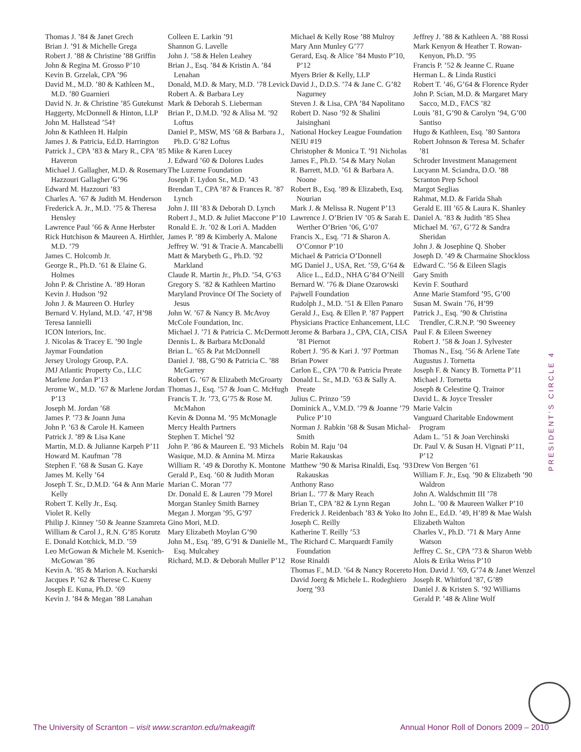Thomas J. ’84 & Janet Grech
Brian J. ’91 & Michelle Grega
Robert J. ’88 & Christine ’88 Griffin
John & Regina M. Grosso P’10
Kevin B. Grzelak, CPA ’96
David M., M.D. ’80 & Kathleen M., M.D. ’80 Guarnieri
David N. Jr. & Christine ’85 Gutekunst
Haggerty, McDonnell & Hinton, LLP
John M. Hallstead ’54†
John & Kathleen H. Halpin
James J. & Patricia, Ed.D. Harrington
Patrick J., CPA ’83 & Mary R., CPA ’85 Haveron
Michael J. Gallagher, M.D. & Rosemary Hazzouri Gallagher G’96
Edward M. Hazzouri ’83
Charles A. ’67 & Judith M. Henderson
Frederick A. Jr., M.D. ’75 & Theresa Hensley
Lawrence Paul ’66 & Anne Herbster
Rick Hutchison & Maureen A. Hirthler, M.D. ’79
James C. Holcomb Jr.
George R., Ph.D. ’61 & Elaine G. Holmes
John P. & Christine A. ’89 Horan
Kevin J. Hudson ’92
John J. & Maureen O. Hurley
Bernard V. Hyland, M.D. ’47, H’98
Teresa Iannielli
ICON Interiors, Inc.
J. Nicolas & Tracey E. ’90 Ingle
Jaymar Foundation
Jersey Urology Group, P.A.
JMJ Atlantic Property Co., LLC
Marlene Jordan P’13
Jerome W., M.D. ’67 & Marlene Jordan P’13
Joseph M. Jordan ’68
James P. ’73 & Joann Juna
John P. ’63 & Carole H. Kameen
Patrick J. ’89 & Lisa Kane
Martin, M.D. & Julianne Karpeh P’11
Howard M. Kaufman ’78
Stephen F. ’68 & Susan G. Kaye
James M. Kelly ’64
Joseph T. Sr., D.M.D. ’64 & Ann Marie Kelly
Robert T. Kelly Jr., Esq.
Violet R. Kelly
Philip J. Kinney ’50 & Jeanne Szamreta
William & Carol J., R.N. G’85 Korutz
E. Donald Kotchick, M.D. ’59
Leo McGowan & Michele M. Ksenich-McGowan ’86
Kevin A. ’85 & Marion A. Kucharski
Jacques P. ’62 & Therese C. Kueny
Joseph E. Kuna, Ph.D. ’69
Kevin J. ’84 & Megan ’88 Lanahan
Colleen E. Larkin ’91
Shannon G. Lavelle
John J. ’58 & Helen Leahey
Brian J., Esq. ’84 & Kristin A. ’84 Lenahan
Donald, M.D. & Mary, M.D. ’78 Levick
Robert A. & Barbara Ley
Mark & Deborah S. Lieberman
Brian P., D.M.D. ’92 & Alisa M. ’92 Loftus
Daniel P., MSW, MS ’68 & Barbara J., Ph.D. G’82 Loftus
Mike & Karen Lucey
J. Edward ’60 & Dolores Ludes
The Luzerne Foundation
Joseph F. Lydon Sr., M.D. ’43
Brendan T., CPA ’87 & Frances R. ’87 Lynch
John J. III ’83 & Deborah D. Lynch
Robert J., M.D. & Juliet Maccone P’10
Ronald E. Jr. ’02 & Lori A. Madden
James P. ’89 & Kimberly A. Malone
Jeffrey W. ’91 & Tracie A. Mancabelli
Matt & Marybeth G., Ph.D. ’92 Markland
Claude R. Martin Jr., Ph.D. ’54, G’63
Gregory S. ’82 & Kathleen Martino
Maryland Province Of The Society of Jesus
John W. ’67 & Nancy B. McAvoy
McCole Foundation, Inc.
Michael J. ’71 & Patricia C. McDermott
Dennis L. & Barbara McDonald
Brian L. ’65 & Pat McDonnell
Daniel J. ’88, G’90 & Patricia C. ’88 McGarrey
Robert G. ’67 & Elizabeth McGroarty
Thomas J., Esq. ’57 & Joan C. McHugh
Francis T. Jr. ’73, G’75 & Rose M. McMahon
Kevin & Donna M. ’95 McMonagle
Mercy Health Partners
Stephen T. Michel ’92
John P. ’86 & Maureen E. ’93 Michels
Wasique, M.D. & Annina M. Mirza
William R. ’49 & Dorothy K. Montone
Gerald P., Esq. ’60 & Judith Moran
Marian C. Moran ’77
Dr. Donald E. & Lauren ’79 Morel
Morgan Stanley Smith Barney
Megan J. Morgan ’95, G’97
Gino Mori, M.D.
Mary Elizabeth Moylan G’90
John M., Esq. ’89, G’91 & Danielle M., Esq. Mulcahey
Richard, M.D. & Deborah Muller P’12
Michael & Kelly Rose ’88 Mulroy
Mary Ann Munley G’77
Gerard, Esq. & Alice ’84 Musto P’10, P’12
Myers Brier & Kelly, LLP
David J., D.D.S. ’74 & Jane C. G’82 Nagurney
Steven J. & Lisa, CPA ’84 Napolitano
Robert D. Naso ’92 & Shalini Jaisinghani
National Hockey League Foundation
NEIU #19
Christopher & Monica T. ’91 Nicholas
James F., Ph.D. ’54 & Mary Nolan
R. Barrett, M.D. ’61 & Barbara A. Noone
Robert B., Esq. ’89 & Elizabeth, Esq. Nourian
Mark J. & Melissa R. Nugent P’13
Lawrence J. O’Brien IV ’05 & Sarah E. Werther O’Brien ’06, G’07
Francis X., Esq. ’71 & Sharon A. O’Connor P’10
Michael & Patricia O’Donnell
MG Daniel J., USA, Ret. ’59, G’64 & Alice L., Ed.D., NHA G’84 O’Neill
Bernard W. ’76 & Diane Ozarowski
Pajwell Foundation
Rudolph J., M.D. ’51 & Ellen Panaro
Gerald J., Esq. & Ellen P. ’87 Pappert
Physicians Practice Enhancement, LLC
Jerome & Barbara J., CPA, CIA, CISA ’81 Piernot
Robert J. ’95 & Kari J. ’97 Portman
Brian Power
Carlon E., CPA ’70 & Patricia Preate
Donald L. Sr., M.D. ’63 & Sally A. Preate
Julius C. Prinzo ’59
Dominick A., V.M.D. ’79 & Joanne ’79 Pulice P’10
Norman J. Rabkin ’68 & Susan Michal-Smith
Robin M. Raju ’04
Marie Rakauskas
Matthew ’90 & Marisa Rinaldi, Esq. ’93 Rakauskas
Anthony Raso
Brian L. ’77 & Mary Reach
Brian T., CPA ’82 & Lynn Regan
Frederick J. Reidenbach ’83 & Yoko Ito
Joseph C. Reilly
Katherine T. Reilly ’53
The Richard C. Marquardt Family Foundation
Rose Rinaldi
Thomas F., M.D. ’64 & Nancy Rocereto
David Joerg & Michele L. Rodeghiero Joerg ’93
Jeffrey J. ’88 & Kathleen A. ’88 Rossi
Mark Kenyon & Heather T. Rowan-Kenyon, Ph.D. ’95
Francis P. ’52 & Jeanne C. Ruane
Herman L. & Linda Rustici
Robert T. ’46, G’64 & Florence Ryder
John P. Scian, M.D. & Margaret Mary Sacco, M.D., FACS ’82
Louis ’81, G’90 & Carolyn ’94, G’00 Santiso
Hugo & Kathleen, Esq. ’80 Santora
Robert Johnson & Teresa M. Schafer ’81
Schroder Investment Management
Lucyann M. Sciandra, D.O. ’88
Scranton Prep School
Margot Seglias
Rahmat, M.D. & Farida Shah
Gerald E. III ’65 & Laura K. Shanley
Daniel A. ’83 & Judith ’85 Shea
Michael M. ’67, G’72 & Sandra Sheridan
John J. & Josephine Q. Shober
Joseph D. ’49 & Charmaine Shockloss
Edward C. ’56 & Eileen Slagis
Gary Smith
Kevin F. Southard
Anne Marie Stamford ’95, G’00
Susan M. Swain ’76, H’99
Patrick J., Esq. ’90 & Christina Trendler, C.R.N.P. ’90 Sweeney
Paul F. & Eileen Sweeney
Robert J. ’58 & Joan J. Sylvester
Thomas N., Esq. ’56 & Arlene Tate
Augustus J. Tornetta
Joseph F. & Nancy B. Tornetta P’11
Michael J. Tornetta
Joseph & Celestine Q. Trainor
David L. & Joyce Tressler
Marie Valcin
Vanguard Charitable Endowment Program
Adam L. ’51 & Joan Verchinski
Dr. Paul V. & Susan H. Vignati P’11, P’12
Drew Von Bergen ’61
William F. Jr., Esq. ’90 & Elizabeth ’90 Waldron
John A. Waldschmitt III ’78
John L. ’00 & Maureen Walker P’10
John E., Ed.D. ’49, H’89 & Mae Walsh
Elizabeth Walton
Charles V., Ph.D. ’71 & Mary Anne Watson
Jeffrey C. Sr., CPA ’73 & Sharon Webb
Alois & Erika Weiss P’10
Hon. David J. ’69, G’74 & Janet Wenzel
Joseph R. Whitford ’87, G’89
Daniel J. & Kristen S. ’92 Williams
Gerald P. ’48 & Aline Wolf
PRESIDENT’S CIRCLE 4
The University of Scranton – visit www.scranton.edu/makeagift Annual Honor Roll of Donors 2009 – 2010